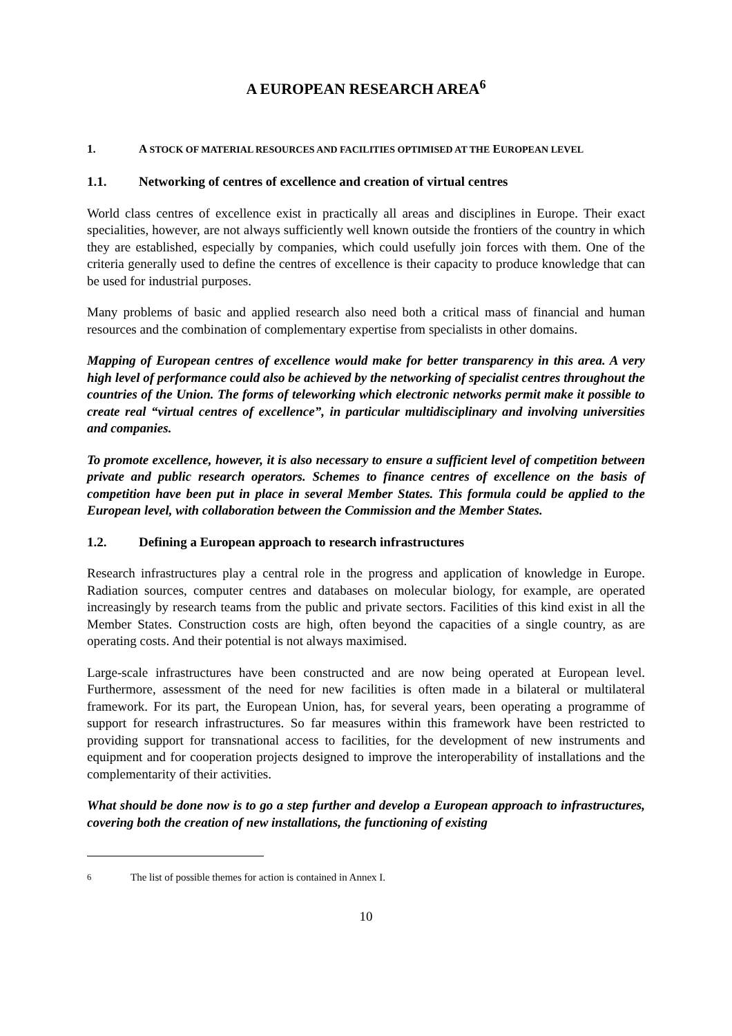A EUROPEAN RESEARCH AREA<sup>6</sup>
1. A STOCK OF MATERIAL RESOURCES AND FACILITIES OPTIMISED AT THE EUROPEAN LEVEL
1.1. Networking of centres of excellence and creation of virtual centres
World class centres of excellence exist in practically all areas and disciplines in Europe. Their exact specialities, however, are not always sufficiently well known outside the frontiers of the country in which they are established, especially by companies, which could usefully join forces with them. One of the criteria generally used to define the centres of excellence is their capacity to produce knowledge that can be used for industrial purposes.
Many problems of basic and applied research also need both a critical mass of financial and human resources and the combination of complementary expertise from specialists in other domains.
Mapping of European centres of excellence would make for better transparency in this area. A very high level of performance could also be achieved by the networking of specialist centres throughout the countries of the Union. The forms of teleworking which electronic networks permit make it possible to create real “virtual centres of excellence”, in particular multidisciplinary and involving universities and companies.
To promote excellence, however, it is also necessary to ensure a sufficient level of competition between private and public research operators. Schemes to finance centres of excellence on the basis of competition have been put in place in several Member States. This formula could be applied to the European level, with collaboration between the Commission and the Member States.
1.2. Defining a European approach to research infrastructures
Research infrastructures play a central role in the progress and application of knowledge in Europe. Radiation sources, computer centres and databases on molecular biology, for example, are operated increasingly by research teams from the public and private sectors. Facilities of this kind exist in all the Member States. Construction costs are high, often beyond the capacities of a single country, as are operating costs. And their potential is not always maximised.
Large-scale infrastructures have been constructed and are now being operated at European level. Furthermore, assessment of the need for new facilities is often made in a bilateral or multilateral framework. For its part, the European Union, has, for several years, been operating a programme of support for research infrastructures. So far measures within this framework have been restricted to providing support for transnational access to facilities, for the development of new instruments and equipment and for cooperation projects designed to improve the interoperability of installations and the complementarity of their activities.
What should be done now is to go a step further and develop a European approach to infrastructures, covering both the creation of new installations, the functioning of existing
<sup>6</sup> The list of possible themes for action is contained in Annex I.
10